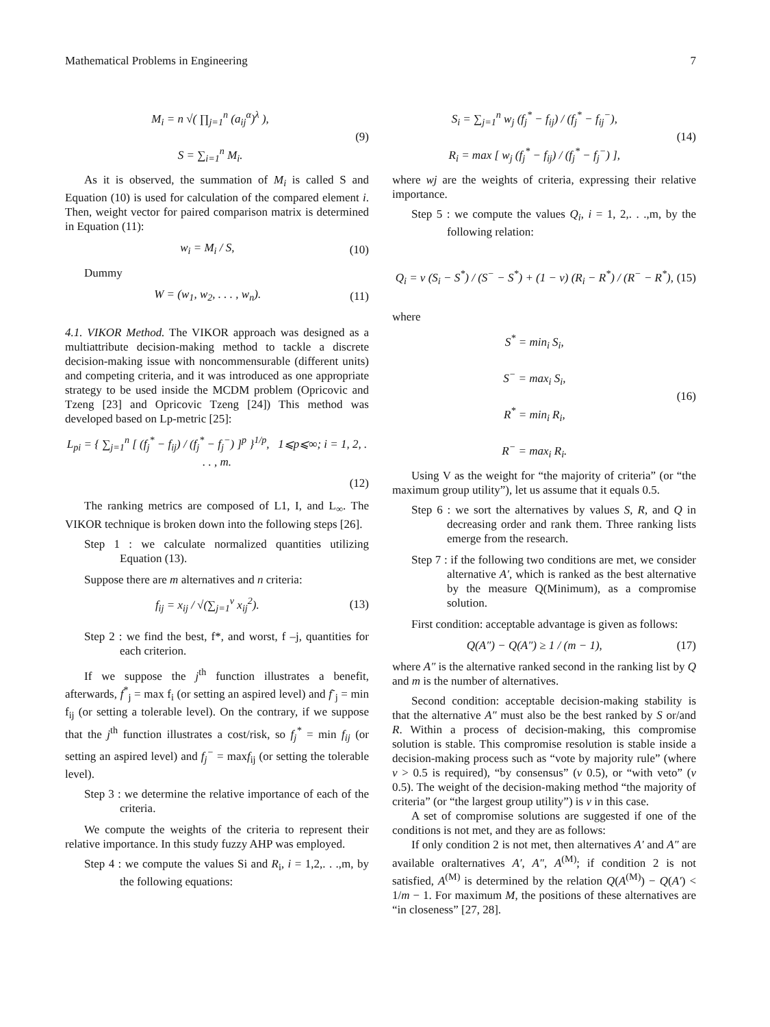Mathematical Problems in Engineering 7
M<sub>i</sub> = n √( ∏<sub>j=1</sub><sup>n</sup> (a<sub>ij</sub><sup>α</sup>)<sup>λ</sup> ),
S = ∑<sub>i=1</sub><sup>n</sup> M<sub>i</sub>.
(9)
As it is observed, the summation of M<sub>i</sub> is called S and Equation (10) is used for calculation of the compared element i. Then, weight vector for paired comparison matrix is determined in Equation (11):
w<sub>i</sub> = M<sub>i</sub> / S, (10)
Dummy
W = (w<sub>1</sub>, w<sub>2</sub>, . . . , w<sub>n</sub>). (11)
4.1. VIKOR Method. The VIKOR approach was designed as a multiattribute decision-making method to tackle a discrete decision-making issue with noncommensurable (different units) and competing criteria, and it was introduced as one appropriate strategy to be used inside the MCDM problem (Opricovic and Tzeng [23] and Opricovic Tzeng [24]) This method was developed based on Lp-metric [25]:
L<sub>pi</sub> = { ∑<sub>j=1</sub><sup>n</sup> [ (f<sub>j</sub><sup>*</sup> − f<sub>ij</sub>) / (f<sub>j</sub><sup>*</sup> − f<sub>j</sub><sup>−</sup>) ]<sup>p</sup> }<sup>1/p</sup>, 1⩽p⩽∞; i = 1, 2, . . . , m.
(12)
The ranking metrics are composed of L1, I, and L<sub>∞</sub>. The VIKOR technique is broken down into the following steps [26].
Step 1 : we calculate normalized quantities utilizing Equation (13).
Suppose there are m alternatives and n criteria:
f<sub>ij</sub> = x<sub>ij</sub> / √(∑<sub>j=1</sub><sup>v</sup> x<sub>ij</sub><sup>2</sup>). (13)
Step 2 : we find the best, f*, and worst, f –j, quantities for each criterion.
If we suppose the j<sup>th</sup> function illustrates a benefit, afterwards, f<sup>*</sup><sub>j</sub> = max f<sub>i</sub> (or setting an aspired level) and f<sup>-</sup><sub>j</sub> = min f<sub>ij</sub> (or setting a tolerable level). On the contrary, if we suppose that the j<sup>th</sup> function illustrates a cost/risk, so f<sub>j</sub><sup>*</sup> = min f<sub>ij</sub> (or setting an aspired level) and f<sub>j</sub><sup>−</sup> = maxf<sub>ij</sub> (or setting the tolerable level).
Step 3 : we determine the relative importance of each of the criteria.
We compute the weights of the criteria to represent their relative importance. In this study fuzzy AHP was employed.
Step 4 : we compute the values Si and R<sub>i</sub>, i = 1,2,. . .,m, by the following equations:
S<sub>i</sub> = ∑<sub>j=1</sub><sup>n</sup> w<sub>j</sub> (f<sub>j</sub><sup>*</sup> − f<sub>ij</sub>) / (f<sub>j</sub><sup>*</sup> − f<sub>ij</sub><sup>−</sup>),
R<sub>i</sub> = max [ w<sub>j</sub> (f<sub>j</sub><sup>*</sup> − f<sub>ij</sub>) / (f<sub>j</sub><sup>*</sup> − f<sub>j</sub><sup>−</sup>) ],
(14)
where wj are the weights of criteria, expressing their relative importance.
Step 5 : we compute the values Q<sub>i</sub>, i = 1, 2,. . .,m, by the following relation:
Q<sub>i</sub> = v (S<sub>i</sub> − S<sup>*</sup>) / (S<sup>−</sup> − S<sup>*</sup>) + (1 − v) (R<sub>i</sub> − R<sup>*</sup>) / (R<sup>−</sup> − R<sup>*</sup>),
(15)
where
S<sup>*</sup> = min<sub>i</sub> S<sub>i</sub>,
S<sup>−</sup> = max<sub>i</sub> S<sub>i</sub>,
R<sup>*</sup> = min<sub>i</sub> R<sub>i</sub>,
R<sup>−</sup> = max<sub>i</sub> R<sub>i</sub>.
(16)
Using V as the weight for “the majority of criteria” (or “the maximum group utility”), let us assume that it equals 0.5.
Step 6 : we sort the alternatives by values S, R, and Q in decreasing order and rank them. Three ranking lists emerge from the research.
Step 7 : if the following two conditions are met, we consider alternative A′, which is ranked as the best alternative by the measure Q(Minimum), as a compromise solution.
First condition: acceptable advantage is given as follows:
Q(A″) − Q(A″) ≥ 1 / (m − 1), (17)
where A″ is the alternative ranked second in the ranking list by Q and m is the number of alternatives.
Second condition: acceptable decision-making stability is that the alternative A″ must also be the best ranked by S or/and R. Within a process of decision-making, this compromise solution is stable. This compromise resolution is stable inside a decision-making process such as “vote by majority rule” (where v > 0.5 is required), “by consensus” (v 0.5), or “with veto” (v 0.5). The weight of the decision-making method “the majority of criteria” (or “the largest group utility”) is v in this case.
A set of compromise solutions are suggested if one of the conditions is not met, and they are as follows:
If only condition 2 is not met, then alternatives A′ and A″ are available oralternatives A′, A″, A<sup>(M)</sup>; if condition 2 is not satisfied, A<sup>(M)</sup> is determined by the relation Q(A<sup>(M)</sup>) − Q(A′) < 1/m − 1. For maximum M, the positions of these alternatives are “in closeness” [27, 28].